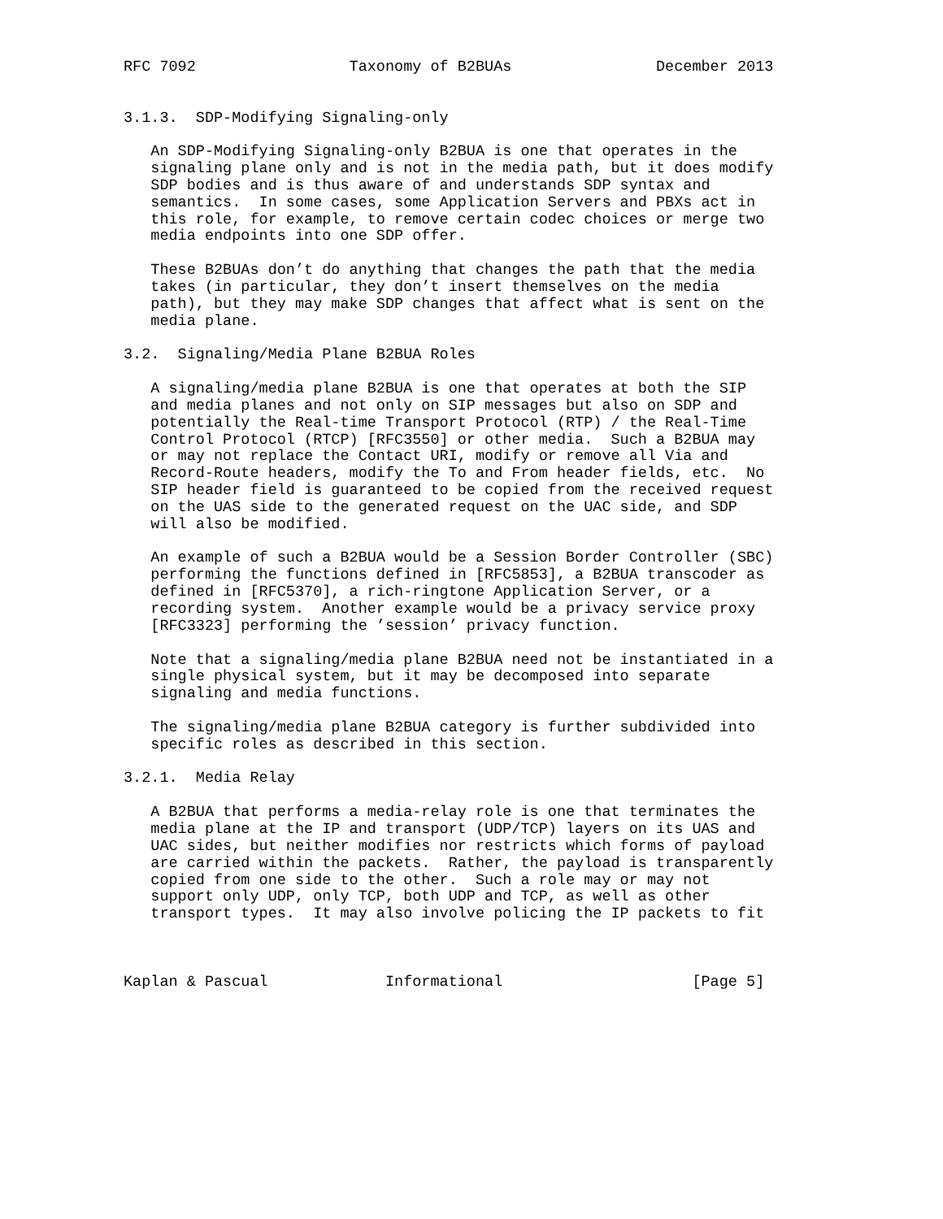RFC 7092                 Taxonomy of B2BUAs                December 2013


3.1.3.  SDP-Modifying Signaling-only

   An SDP-Modifying Signaling-only B2BUA is one that operates in the
   signaling plane only and is not in the media path, but it does modify
   SDP bodies and is thus aware of and understands SDP syntax and
   semantics.  In some cases, some Application Servers and PBXs act in
   this role, for example, to remove certain codec choices or merge two
   media endpoints into one SDP offer.

   These B2BUAs don’t do anything that changes the path that the media
   takes (in particular, they don’t insert themselves on the media
   path), but they may make SDP changes that affect what is sent on the
   media plane.

3.2.  Signaling/Media Plane B2BUA Roles

   A signaling/media plane B2BUA is one that operates at both the SIP
   and media planes and not only on SIP messages but also on SDP and
   potentially the Real-time Transport Protocol (RTP) / the Real-Time
   Control Protocol (RTCP) [RFC3550] or other media.  Such a B2BUA may
   or may not replace the Contact URI, modify or remove all Via and
   Record-Route headers, modify the To and From header fields, etc.  No
   SIP header field is guaranteed to be copied from the received request
   on the UAS side to the generated request on the UAC side, and SDP
   will also be modified.

   An example of such a B2BUA would be a Session Border Controller (SBC)
   performing the functions defined in [RFC5853], a B2BUA transcoder as
   defined in [RFC5370], a rich-ringtone Application Server, or a
   recording system.  Another example would be a privacy service proxy
   [RFC3323] performing the ’session’ privacy function.

   Note that a signaling/media plane B2BUA need not be instantiated in a
   single physical system, but it may be decomposed into separate
   signaling and media functions.

   The signaling/media plane B2BUA category is further subdivided into
   specific roles as described in this section.

3.2.1.  Media Relay

   A B2BUA that performs a media-relay role is one that terminates the
   media plane at the IP and transport (UDP/TCP) layers on its UAS and
   UAC sides, but neither modifies nor restricts which forms of payload
   are carried within the packets.  Rather, the payload is transparently
   copied from one side to the other.  Such a role may or may not
   support only UDP, only TCP, both UDP and TCP, as well as other
   transport types.  It may also involve policing the IP packets to fit



Kaplan & Pascual             Informational                     [Page 5]